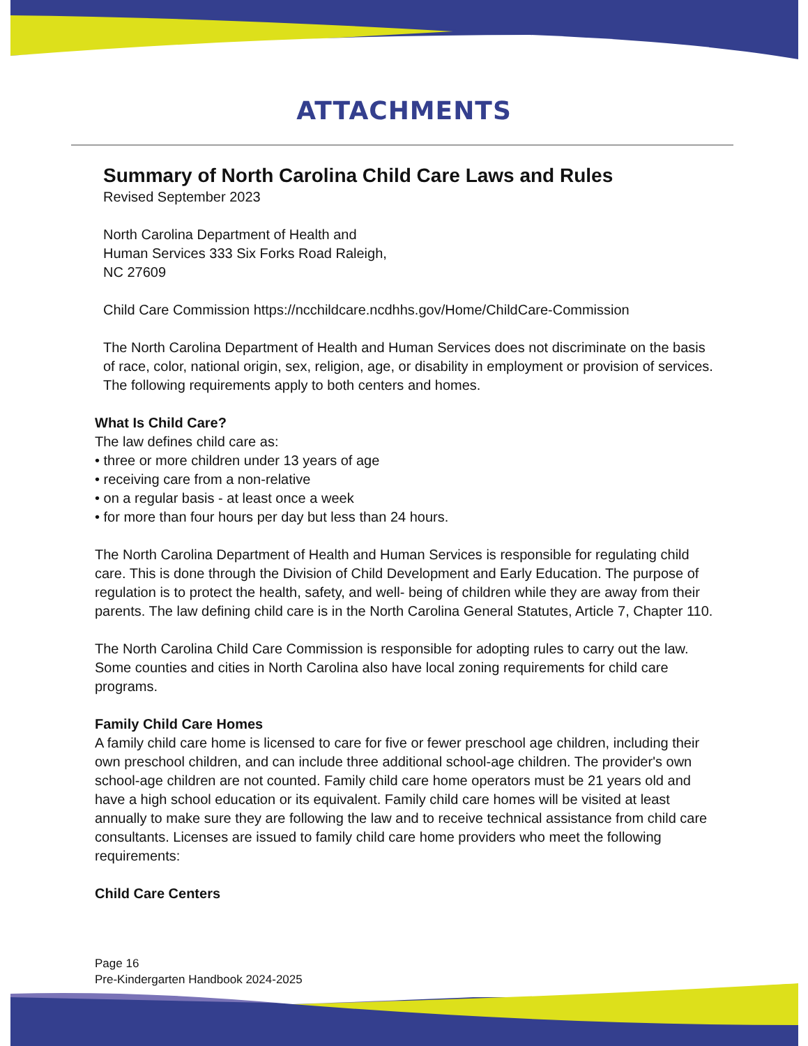ATTACHMENTS
Summary of North Carolina Child Care Laws and Rules
Revised September 2023
North Carolina Department of Health and
Human Services 333 Six Forks Road Raleigh,
NC 27609
Child Care Commission https://ncchildcare.ncdhhs.gov/Home/ChildCare-Commission
The North Carolina Department of Health and Human Services does not discriminate on the basis of race, color, national origin, sex, religion, age, or disability in employment or provision of services. The following requirements apply to both centers and homes.
What Is Child Care?
The law defines child care as:
• three or more children under 13 years of age
• receiving care from a non-relative
• on a regular basis - at least once a week
• for more than four hours per day but less than 24 hours.
The North Carolina Department of Health and Human Services is responsible for regulating child care. This is done through the Division of Child Development and Early Education. The purpose of regulation is to protect the health, safety, and well- being of children while they are away from their parents. The law defining child care is in the North Carolina General Statutes, Article 7, Chapter 110.
The North Carolina Child Care Commission is responsible for adopting rules to carry out the law. Some counties and cities in North Carolina also have local zoning requirements for child care programs.
Family Child Care Homes
A family child care home is licensed to care for five or fewer preschool age children, including their own preschool children, and can include three additional school-age children. The provider's own school-age children are not counted. Family child care home operators must be 21 years old and have a high school education or its equivalent. Family child care homes will be visited at least annually to make sure they are following the law and to receive technical assistance from child care consultants. Licenses are issued to family child care home providers who meet the following requirements:
Child Care Centers
Page 16
Pre-Kindergarten Handbook 2024-2025